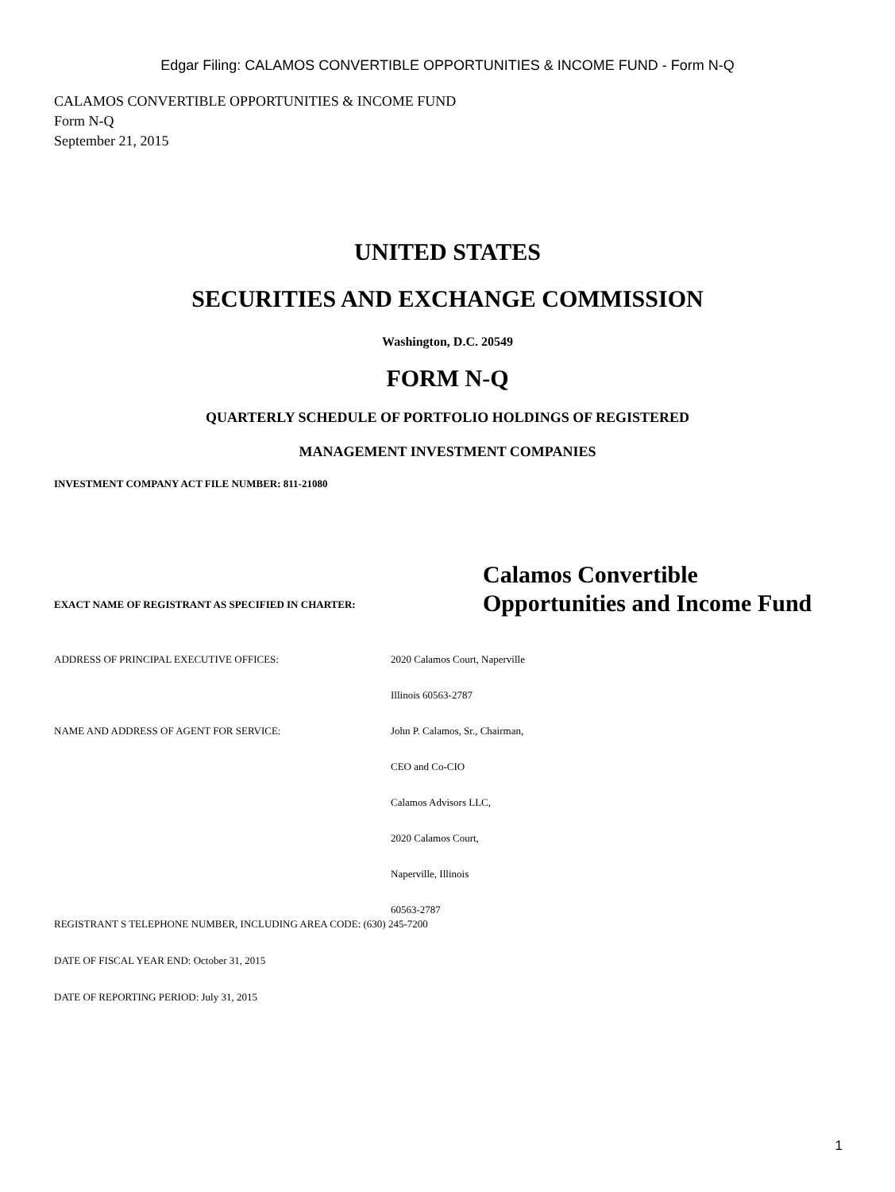Edgar Filing: CALAMOS CONVERTIBLE OPPORTUNITIES & INCOME FUND - Form N-Q
CALAMOS CONVERTIBLE OPPORTUNITIES & INCOME FUND
Form N-Q
September 21, 2015
UNITED STATES
SECURITIES AND EXCHANGE COMMISSION
Washington, D.C. 20549
FORM N-Q
QUARTERLY SCHEDULE OF PORTFOLIO HOLDINGS OF REGISTERED
MANAGEMENT INVESTMENT COMPANIES
INVESTMENT COMPANY ACT FILE NUMBER: 811-21080
EXACT NAME OF REGISTRANT AS SPECIFIED IN CHARTER:
Calamos Convertible
Opportunities and Income Fund
ADDRESS OF PRINCIPAL EXECUTIVE OFFICES:
2020 Calamos Court, Naperville
Illinois 60563-2787
NAME AND ADDRESS OF AGENT FOR SERVICE:
John P. Calamos, Sr., Chairman,
CEO and Co-CIO
Calamos Advisors LLC,
2020 Calamos Court,
Naperville, Illinois
60563-2787
REGISTRANT S TELEPHONE NUMBER, INCLUDING AREA CODE: (630) 245-7200
DATE OF FISCAL YEAR END: October 31, 2015
DATE OF REPORTING PERIOD: July 31, 2015
1